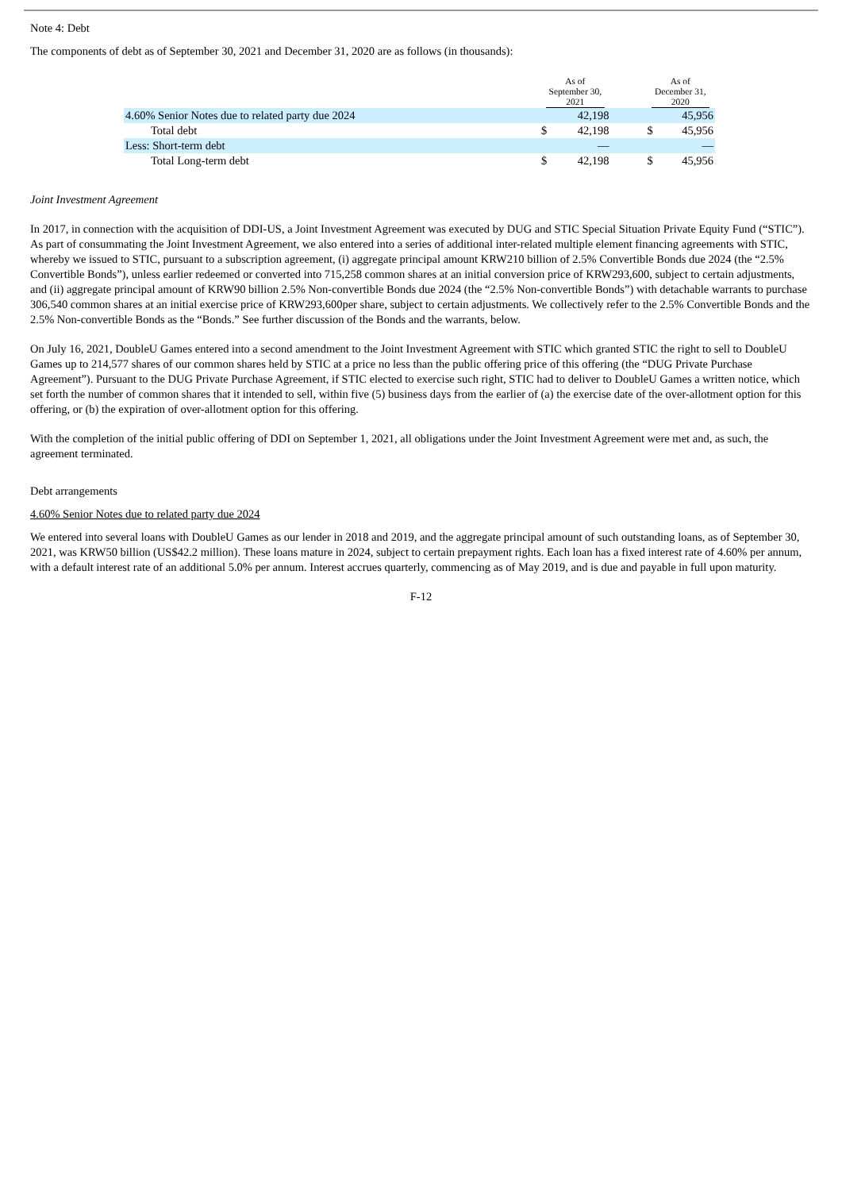Note 4: Debt
The components of debt as of September 30, 2021 and December 31, 2020 are as follows (in thousands):
| | As of September 30, 2021 | | | As of December 31, 2020 | |
| --- | --- | --- | --- | --- | --- |
| 4.60% Senior Notes due to related party due 2024 | | 42,198 | | | 45,956 |
| Total debt | $ | 42,198 | | $ | 45,956 |
| Less: Short-term debt | | — | | | — |
| Total Long-term debt | $ | 42,198 | | $ | 45,956 |
Joint Investment Agreement
In 2017, in connection with the acquisition of DDI-US, a Joint Investment Agreement was executed by DUG and STIC Special Situation Private Equity Fund (“STIC”). As part of consummating the Joint Investment Agreement, we also entered into a series of additional inter-related multiple element financing agreements with STIC, whereby we issued to STIC, pursuant to a subscription agreement, (i) aggregate principal amount KRW210 billion of 2.5% Convertible Bonds due 2024 (the “2.5% Convertible Bonds”), unless earlier redeemed or converted into 715,258 common shares at an initial conversion price of KRW293,600, subject to certain adjustments, and (ii) aggregate principal amount of KRW90 billion 2.5% Non-convertible Bonds due 2024 (the “2.5% Non-convertible Bonds”) with detachable warrants to purchase 306,540 common shares at an initial exercise price of KRW293,600per share, subject to certain adjustments. We collectively refer to the 2.5% Convertible Bonds and the 2.5% Non-convertible Bonds as the “Bonds.” See further discussion of the Bonds and the warrants, below.
On July 16, 2021, DoubleU Games entered into a second amendment to the Joint Investment Agreement with STIC which granted STIC the right to sell to DoubleU Games up to 214,577 shares of our common shares held by STIC at a price no less than the public offering price of this offering (the “DUG Private Purchase Agreement”). Pursuant to the DUG Private Purchase Agreement, if STIC elected to exercise such right, STIC had to deliver to DoubleU Games a written notice, which set forth the number of common shares that it intended to sell, within five (5) business days from the earlier of (a) the exercise date of the over-allotment option for this offering, or (b) the expiration of over-allotment option for this offering.
With the completion of the initial public offering of DDI on September 1, 2021, all obligations under the Joint Investment Agreement were met and, as such, the agreement terminated.
Debt arrangements
4.60% Senior Notes due to related party due 2024
We entered into several loans with DoubleU Games as our lender in 2018 and 2019, and the aggregate principal amount of such outstanding loans, as of September 30, 2021, was KRW50 billion (US$42.2 million). These loans mature in 2024, subject to certain prepayment rights. Each loan has a fixed interest rate of 4.60% per annum, with a default interest rate of an additional 5.0% per annum. Interest accrues quarterly, commencing as of May 2019, and is due and payable in full upon maturity.
F-12